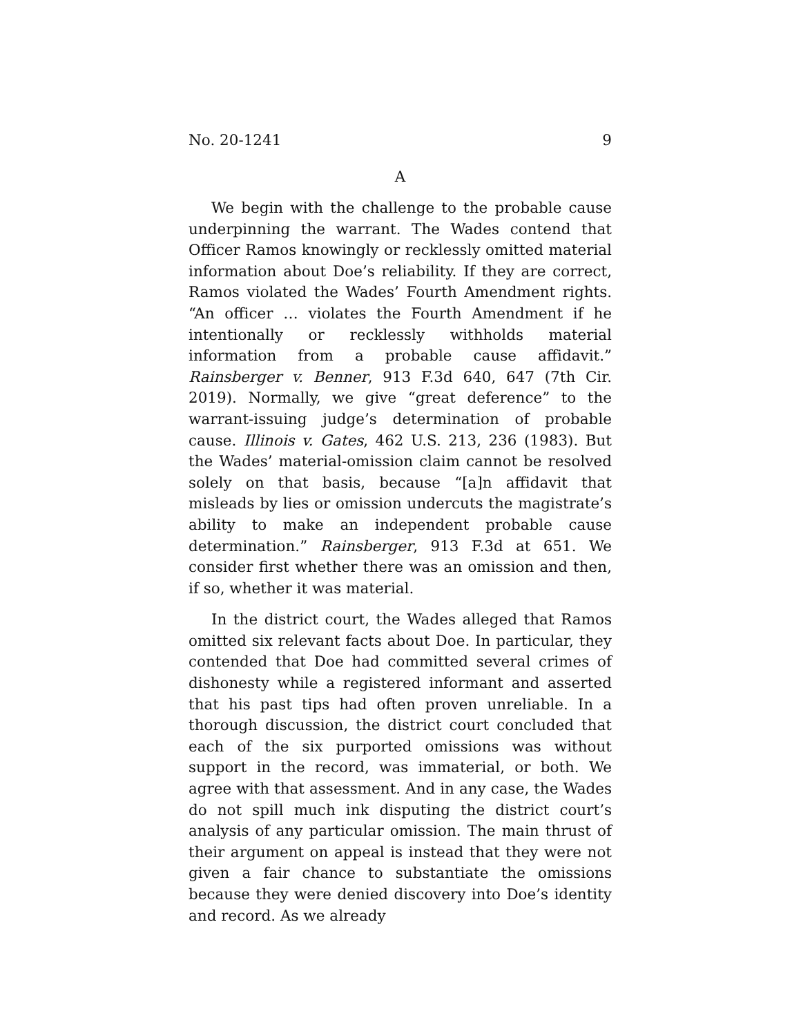No. 20-1241 9
A
We begin with the challenge to the probable cause underpinning the warrant. The Wades contend that Officer Ramos knowingly or recklessly omitted material information about Doe’s reliability. If they are correct, Ramos violated the Wades’ Fourth Amendment rights. “An officer … violates the Fourth Amendment if he intentionally or recklessly withholds material information from a probable cause affidavit.” Rainsberger v. Benner, 913 F.3d 640, 647 (7th Cir. 2019). Normally, we give “great deference” to the warrant-issuing judge’s determination of probable cause. Illinois v. Gates, 462 U.S. 213, 236 (1983). But the Wades’ material-omission claim cannot be resolved solely on that basis, because “[a]n affidavit that misleads by lies or omission undercuts the magistrate’s ability to make an independent probable cause determination.” Rainsberger, 913 F.3d at 651. We consider first whether there was an omission and then, if so, whether it was material.
In the district court, the Wades alleged that Ramos omitted six relevant facts about Doe. In particular, they contended that Doe had committed several crimes of dishonesty while a registered informant and asserted that his past tips had often proven unreliable. In a thorough discussion, the district court concluded that each of the six purported omissions was without support in the record, was immaterial, or both. We agree with that assessment. And in any case, the Wades do not spill much ink disputing the district court’s analysis of any particular omission. The main thrust of their argument on appeal is instead that they were not given a fair chance to substantiate the omissions because they were denied discovery into Doe’s identity and record. As we already